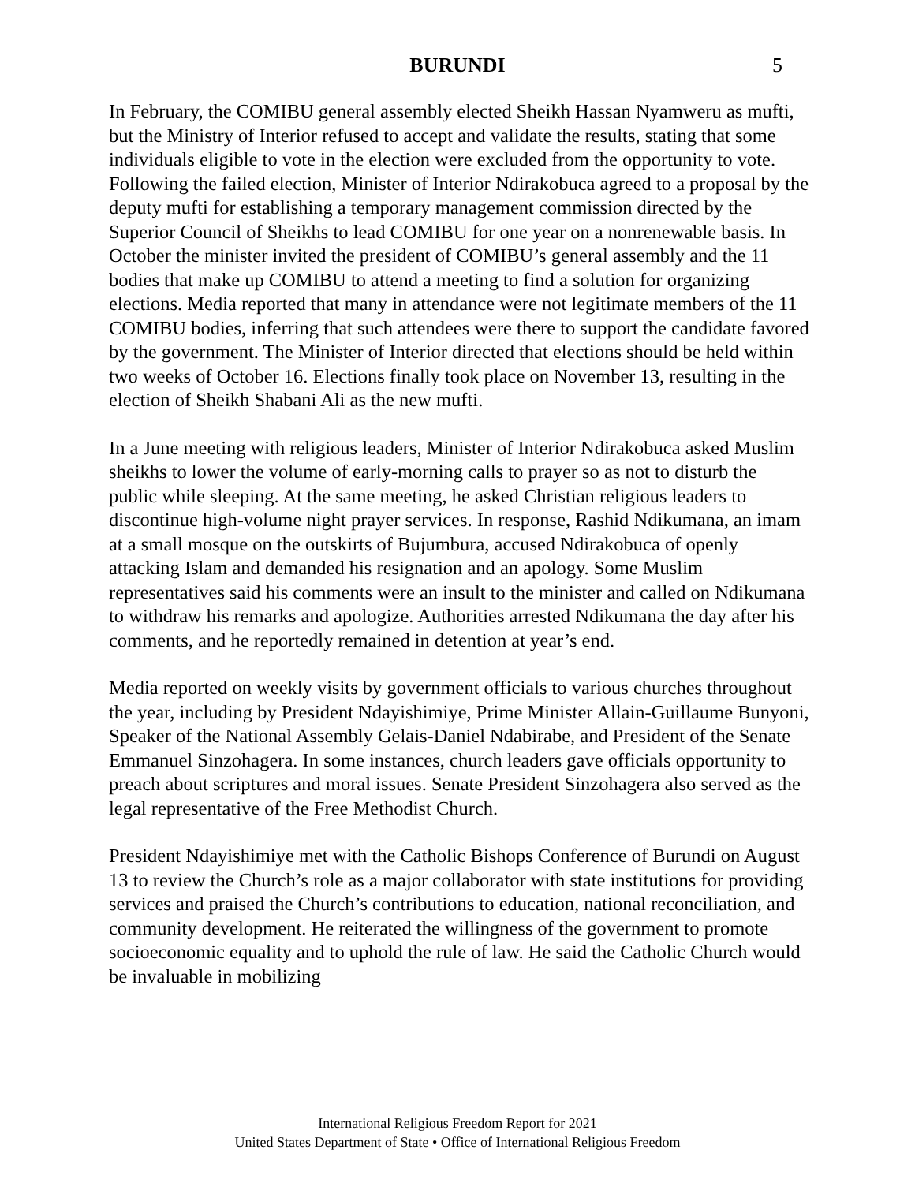BURUNDI 5
In February, the COMIBU general assembly elected Sheikh Hassan Nyamweru as mufti, but the Ministry of Interior refused to accept and validate the results, stating that some individuals eligible to vote in the election were excluded from the opportunity to vote. Following the failed election, Minister of Interior Ndirakobuca agreed to a proposal by the deputy mufti for establishing a temporary management commission directed by the Superior Council of Sheikhs to lead COMIBU for one year on a nonrenewable basis. In October the minister invited the president of COMIBU’s general assembly and the 11 bodies that make up COMIBU to attend a meeting to find a solution for organizing elections. Media reported that many in attendance were not legitimate members of the 11 COMIBU bodies, inferring that such attendees were there to support the candidate favored by the government. The Minister of Interior directed that elections should be held within two weeks of October 16. Elections finally took place on November 13, resulting in the election of Sheikh Shabani Ali as the new mufti.
In a June meeting with religious leaders, Minister of Interior Ndirakobuca asked Muslim sheikhs to lower the volume of early-morning calls to prayer so as not to disturb the public while sleeping. At the same meeting, he asked Christian religious leaders to discontinue high-volume night prayer services. In response, Rashid Ndikumana, an imam at a small mosque on the outskirts of Bujumbura, accused Ndirakobuca of openly attacking Islam and demanded his resignation and an apology. Some Muslim representatives said his comments were an insult to the minister and called on Ndikumana to withdraw his remarks and apologize. Authorities arrested Ndikumana the day after his comments, and he reportedly remained in detention at year’s end.
Media reported on weekly visits by government officials to various churches throughout the year, including by President Ndayishimiye, Prime Minister Allain-Guillaume Bunyoni, Speaker of the National Assembly Gelais-Daniel Ndabirabe, and President of the Senate Emmanuel Sinzohagera. In some instances, church leaders gave officials opportunity to preach about scriptures and moral issues. Senate President Sinzohagera also served as the legal representative of the Free Methodist Church.
President Ndayishimiye met with the Catholic Bishops Conference of Burundi on August 13 to review the Church’s role as a major collaborator with state institutions for providing services and praised the Church’s contributions to education, national reconciliation, and community development. He reiterated the willingness of the government to promote socioeconomic equality and to uphold the rule of law. He said the Catholic Church would be invaluable in mobilizing
International Religious Freedom Report for 2021
United States Department of State • Office of International Religious Freedom